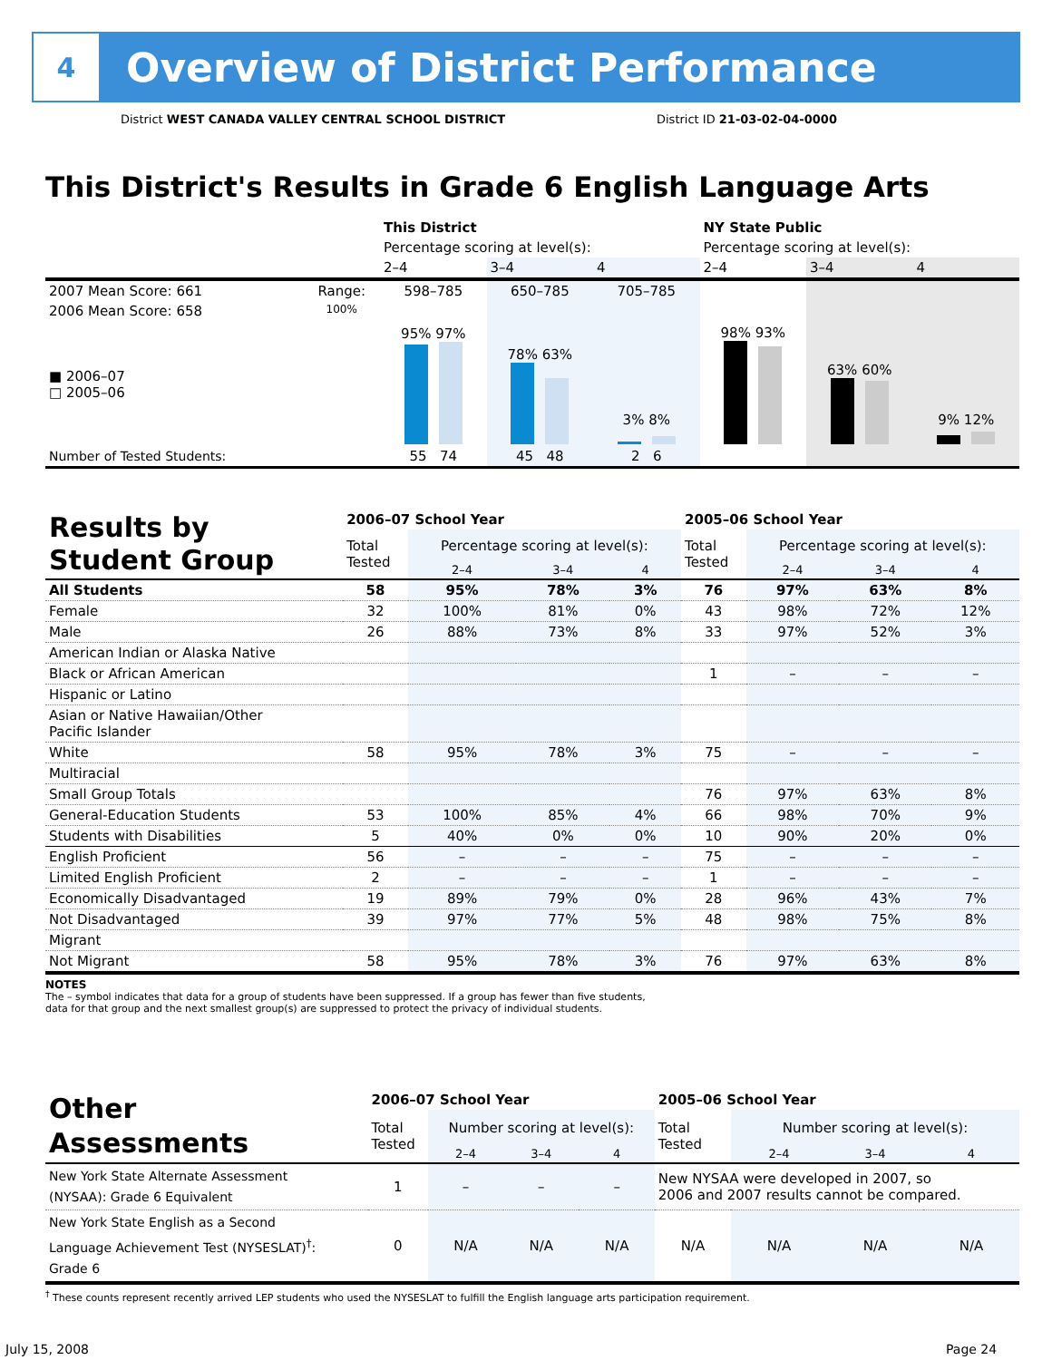4
Overview of District Performance
District WEST CANADA VALLEY CENTRAL SCHOOL DISTRICT
District ID 21-03-02-04-0000
This District's Results in Grade 6 English Language Arts
| | | This District | | | NY State Public | | |
| | | Percentage scoring at level(s): | | | Percentage scoring at level(s): | | |
| | | 2–4 | 3–4 | 4 | 2–4 | 3–4 | 4 |
| 2007 Mean Score: 661 | Range: | 598–785 | 650–785 | 705–785 | | | |
| 2006 Mean Score: 658 ■ 2006–07 □ 2005–06 | 100% | 95% 97% | 78% 63% | 3% 8% | 98% 93% | 63% 60% | 9% 12% |
| Number of Tested Students: | | 55 74 | 45 48 | 2 6 | | | |
| Results by Student Group | 2006–07 School Year | | | | 2005–06 School Year | | | |
| | Total Tested | Percentage scoring at level(s): | | | Total Tested | Percentage scoring at level(s): | | |
| | | 2–4 | 3–4 | 4 | | 2–4 | 3–4 | 4 |
| All Students | 58 | 95% | 78% | 3% | 76 | 97% | 63% | 8% |
| Female | 32 | 100% | 81% | 0% | 43 | 98% | 72% | 12% |
| Male | 26 | 88% | 73% | 8% | 33 | 97% | 52% | 3% |
| American Indian or Alaska Native | | | | | | | | |
| Black or African American | | | | | 1 | – | – | – |
| Hispanic or Latino | | | | | | | | |
| Asian or Native Hawaiian/Other Pacific Islander | | | | | | | | |
| White | 58 | 95% | 78% | 3% | 75 | – | – | – |
| Multiracial | | | | | | | | |
| Small Group Totals | | | | | 76 | 97% | 63% | 8% |
| General-Education Students | 53 | 100% | 85% | 4% | 66 | 98% | 70% | 9% |
| Students with Disabilities | 5 | 40% | 0% | 0% | 10 | 90% | 20% | 0% |
| English Proficient | 56 | – | – | – | 75 | – | – | – |
| Limited English Proficient | 2 | – | – | – | 1 | – | – | – |
| Economically Disadvantaged | 19 | 89% | 79% | 0% | 28 | 96% | 43% | 7% |
| Not Disadvantaged | 39 | 97% | 77% | 5% | 48 | 98% | 75% | 8% |
| Migrant | | | | | | | | |
| Not Migrant | 58 | 95% | 78% | 3% | 76 | 97% | 63% | 8% |
NOTES
The – symbol indicates that data for a group of students have been suppressed. If a group has fewer than five students,
data for that group and the next smallest group(s) are suppressed to protect the privacy of individual students.
| Other Assessments | 2006–07 School Year | | | | 2005–06 School Year | | | |
| | Total Tested | Number scoring at level(s): | | | Total Tested | Number scoring at level(s): | | |
| | | 2–4 | 3–4 | 4 | | 2–4 | 3–4 | 4 |
| New York State Alternate Assessment (NYSAA): Grade 6 Equivalent | 1 | – | – | – | New NYSAA were developed in 2007, so 2006 and 2007 results cannot be compared. | | | |
| New York State English as a Second Language Achievement Test (NYSESLAT)<sup>†</sup>: Grade 6 | 0 | N/A | N/A | N/A | N/A | N/A | N/A | N/A |
<sup>†</sup> These counts represent recently arrived LEP students who used the NYSESLAT to fulfill the English language arts participation requirement.
July 15, 2008 Page 24